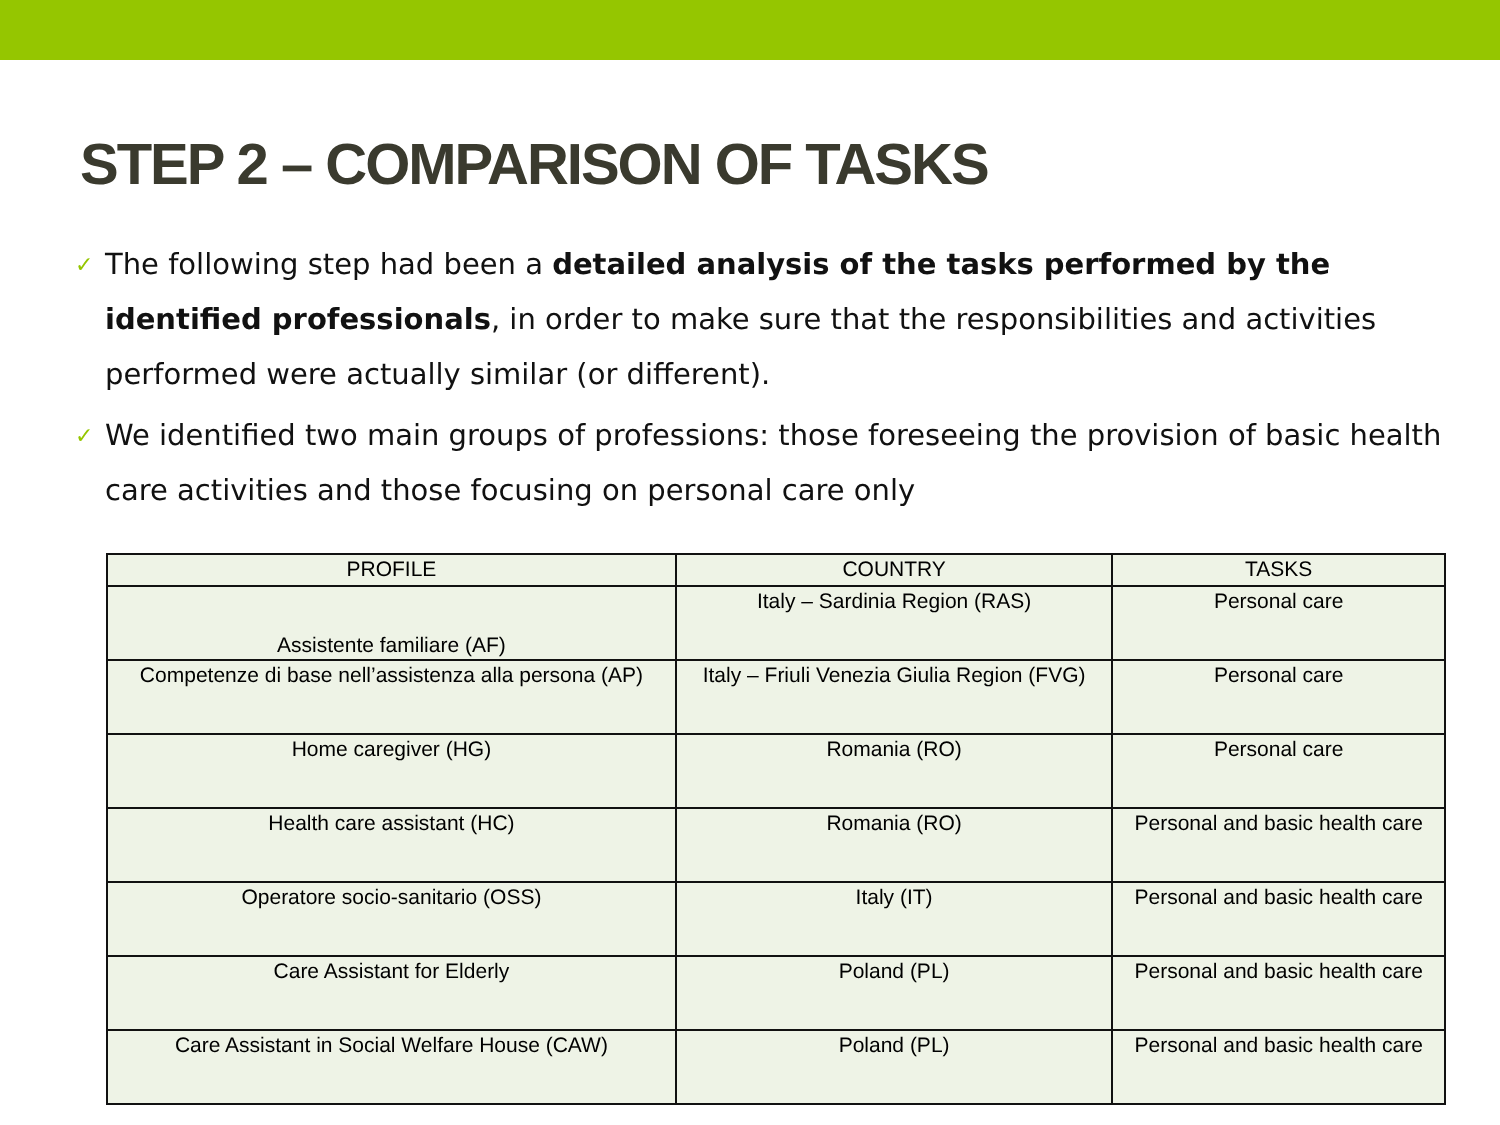STEP 2 – COMPARISON OF TASKS
✓ The following step had been a detailed analysis of the tasks performed by the identified professionals, in order to make sure that the responsibilities and activities performed were actually similar (or different).
✓ We identified two main groups of professions: those foreseeing the provision of basic health care activities and those focusing on personal care only
| PROFILE | COUNTRY | TASKS |
| --- | --- | --- |
| Assistente familiare (AF) | Italy – Sardinia Region (RAS) | Personal care |
| Competenze di base nell’assistenza alla persona (AP) | Italy – Friuli Venezia Giulia Region (FVG) | Personal care |
| Home caregiver (HG) | Romania (RO) | Personal care |
| Health care assistant (HC) | Romania (RO) | Personal and basic health care |
| Operatore socio-sanitario (OSS) | Italy (IT) | Personal and basic health care |
| Care Assistant for Elderly | Poland (PL) | Personal and basic health care |
| Care Assistant in Social Welfare House (CAW) | Poland (PL) | Personal and basic health care |